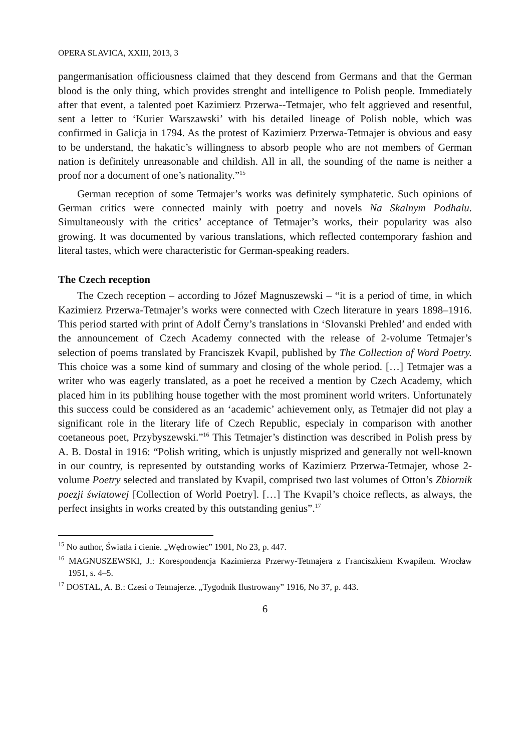OPERA SLAVICA, XXIII, 2013, 3
pangermanisation officiousness claimed that they descend from Germans and that the German blood is the only thing, which provides strenght and intelligence to Polish people. Immediately after that event, a talented poet Kazimierz Przerwa--Tetmajer, who felt aggrieved and resentful, sent a letter to ‘Kurier Warszawski’ with his detailed lineage of Polish noble, which was confirmed in Galicja in 1794. As the protest of Kazimierz Przerwa-Tetmajer is obvious and easy to be understand, the hakatic’s willingness to absorb people who are not members of German nation is definitely unreasonable and childish. All in all, the sounding of the name is neither a proof nor a document of one’s nationality.”<sup>15</sup>
German reception of some Tetmajer’s works was definitely symphatetic. Such opinions of German critics were connected mainly with poetry and novels Na Skalnym Podhalu. Simultaneously with the critics’ acceptance of Tetmajer’s works, their popularity was also growing. It was documented by various translations, which reflected contemporary fashion and literal tastes, which were characteristic for German-speaking readers.
The Czech reception
The Czech reception – according to Józef Magnuszewski – “it is a period of time, in which Kazimierz Przerwa-Tetmajer’s works were connected with Czech literature in years 1898–1916. This period started with print of Adolf Černy’s translations in ‘Slovanski Prehled’ and ended with the announcement of Czech Academy connected with the release of 2-volume Tetmajer’s selection of poems translated by Franciszek Kvapil, published by The Collection of Word Poetry. This choice was a some kind of summary and closing of the whole period. […] Tetmajer was a writer who was eagerly translated, as a poet he received a mention by Czech Academy, which placed him in its publihing house together with the most prominent world writers. Unfortunately this success could be considered as an ‘academic’ achievement only, as Tetmajer did not play a significant role in the literary life of Czech Republic, especialy in comparison with another coetaneous poet, Przybyszewski.”<sup>16</sup> This Tetmajer’s distinction was described in Polish press by A. B. Dostal in 1916: “Polish writing, which is unjustly misprized and generally not well-known in our country, is represented by outstanding works of Kazimierz Przerwa-Tetmajer, whose 2-volume Poetry selected and translated by Kvapil, comprised two last volumes of Otton’s Zbiornik poezji światowej [Collection of World Poetry]. […] The Kvapil’s choice reflects, as always, the perfect insights in works created by this outstanding genius”.<sup>17</sup>
<sup>15</sup> No author, Światła i cienie. „Wędrowiec” 1901, No 23, p. 447.
<sup>16</sup> MAGNUSZEWSKI, J.: Korespondencja Kazimierza Przerwy-Tetmajera z Franciszkiem Kwapilem. Wrocław 1951, s. 4–5.
<sup>17</sup> DOSTAL, A. B.: Czesi o Tetmajerze. „Tygodnik Ilustrowany” 1916, No 37, p. 443.
6